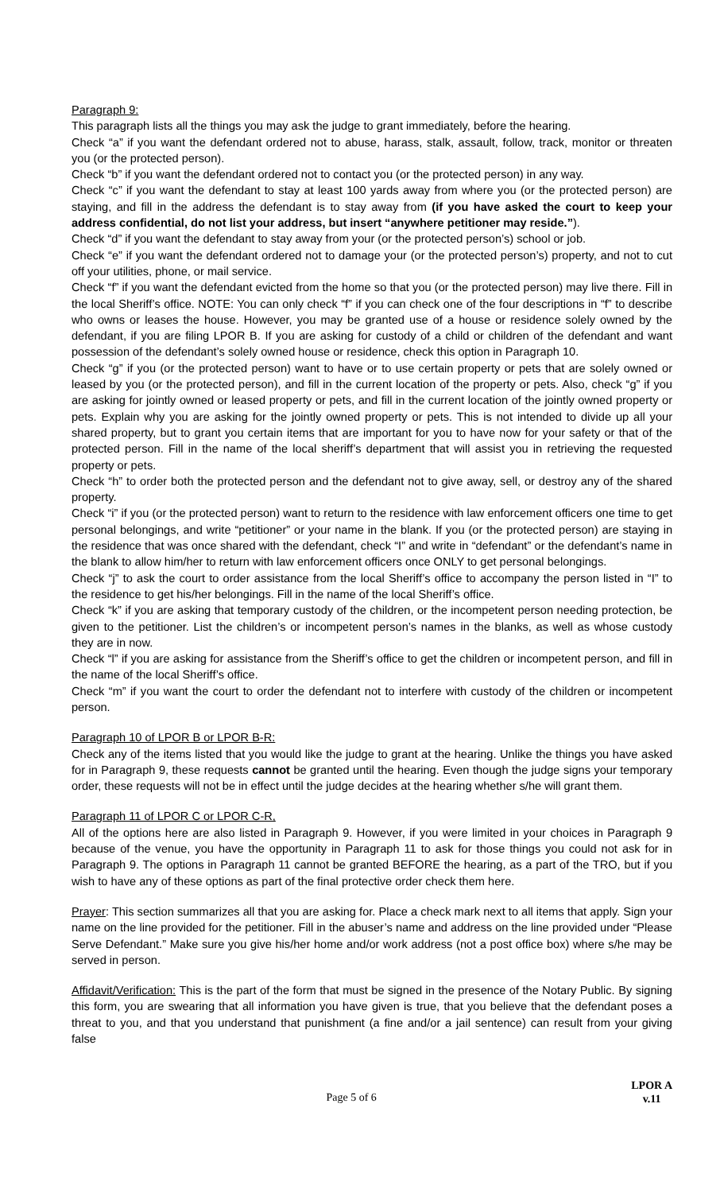Paragraph 9:
This paragraph lists all the things you may ask the judge to grant immediately, before the hearing.
Check “a” if you want the defendant ordered not to abuse, harass, stalk, assault, follow, track, monitor or threaten you (or the protected person).
Check “b” if you want the defendant ordered not to contact you (or the protected person) in any way.
Check “c” if you want the defendant to stay at least 100 yards away from where you (or the protected person) are staying, and fill in the address the defendant is to stay away from (if you have asked the court to keep your address confidential, do not list your address, but insert “anywhere petitioner may reside.”).
Check “d” if you want the defendant to stay away from your (or the protected person’s) school or job.
Check “e” if you want the defendant ordered not to damage your (or the protected person’s) property, and not to cut off your utilities, phone, or mail service.
Check “f” if you want the defendant evicted from the home so that you (or the protected person) may live there. Fill in the local Sheriff’s office. NOTE: You can only check “f” if you can check one of the four descriptions in “f” to describe who owns or leases the house. However, you may be granted use of a house or residence solely owned by the defendant, if you are filing LPOR B. If you are asking for custody of a child or children of the defendant and want possession of the defendant’s solely owned house or residence, check this option in Paragraph 10.
Check “g” if you (or the protected person) want to have or to use certain property or pets that are solely owned or leased by you (or the protected person), and fill in the current location of the property or pets. Also, check “g” if you are asking for jointly owned or leased property or pets, and fill in the current location of the jointly owned property or pets. Explain why you are asking for the jointly owned property or pets. This is not intended to divide up all your shared property, but to grant you certain items that are important for you to have now for your safety or that of the protected person. Fill in the name of the local sheriff’s department that will assist you in retrieving the requested property or pets.
Check “h” to order both the protected person and the defendant not to give away, sell, or destroy any of the shared property.
Check “i” if you (or the protected person) want to return to the residence with law enforcement officers one time to get personal belongings, and write “petitioner” or your name in the blank. If you (or the protected person) are staying in the residence that was once shared with the defendant, check “I” and write in “defendant” or the defendant’s name in the blank to allow him/her to return with law enforcement officers once ONLY to get personal belongings.
Check “j” to ask the court to order assistance from the local Sheriff’s office to accompany the person listed in “I” to the residence to get his/her belongings. Fill in the name of the local Sheriff’s office.
Check “k” if you are asking that temporary custody of the children, or the incompetent person needing protection, be given to the petitioner. List the children’s or incompetent person’s names in the blanks, as well as whose custody they are in now.
Check “l” if you are asking for assistance from the Sheriff’s office to get the children or incompetent person, and fill in the name of the local Sheriff’s office.
Check “m” if you want the court to order the defendant not to interfere with custody of the children or incompetent person.
Paragraph 10 of LPOR B or LPOR B-R:
Check any of the items listed that you would like the judge to grant at the hearing. Unlike the things you have asked for in Paragraph 9, these requests cannot be granted until the hearing. Even though the judge signs your temporary order, these requests will not be in effect until the judge decides at the hearing whether s/he will grant them.
Paragraph 11 of LPOR C or LPOR C-R,
All of the options here are also listed in Paragraph 9. However, if you were limited in your choices in Paragraph 9 because of the venue, you have the opportunity in Paragraph 11 to ask for those things you could not ask for in Paragraph 9. The options in Paragraph 11 cannot be granted BEFORE the hearing, as a part of the TRO, but if you wish to have any of these options as part of the final protective order check them here.
Prayer: This section summarizes all that you are asking for. Place a check mark next to all items that apply. Sign your name on the line provided for the petitioner. Fill in the abuser’s name and address on the line provided under “Please Serve Defendant.” Make sure you give his/her home and/or work address (not a post office box) where s/he may be served in person.
Affidavit/Verification: This is the part of the form that must be signed in the presence of the Notary Public. By signing this form, you are swearing that all information you have given is true, that you believe that the defendant poses a threat to you, and that you understand that punishment (a fine and/or a jail sentence) can result from your giving false
Page 5 of 6
LPOR A
v.11